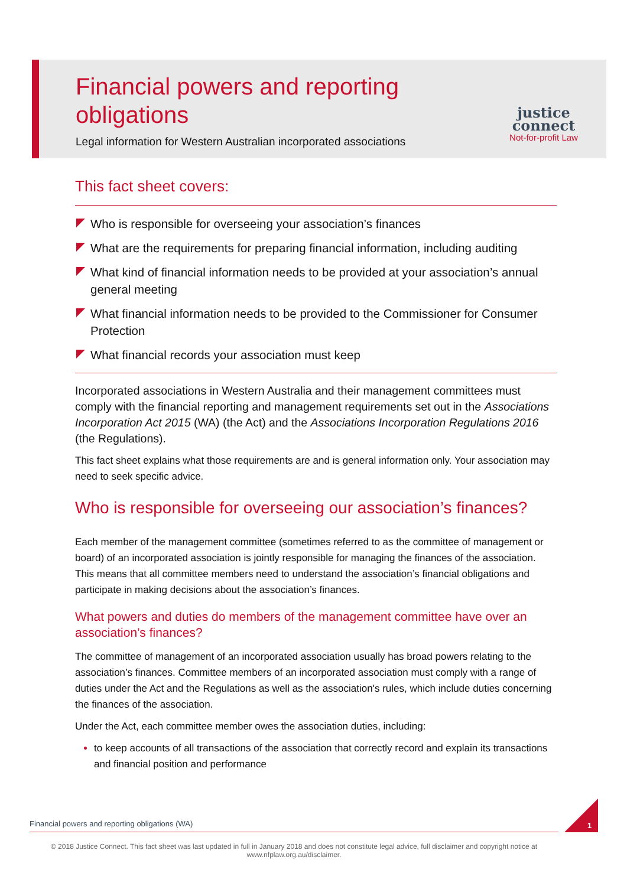Financial powers and reporting obligations
Legal information for Western Australian incorporated associations
justice
connect
Not-for-profit Law
This fact sheet covers:
Who is responsible for overseeing your association’s finances
What are the requirements for preparing financial information, including auditing
What kind of financial information needs to be provided at your association’s annual general meeting
What financial information needs to be provided to the Commissioner for Consumer Protection
What financial records your association must keep
Incorporated associations in Western Australia and their management committees must comply with the financial reporting and management requirements set out in the Associations Incorporation Act 2015 (WA) (the Act) and the Associations Incorporation Regulations 2016 (the Regulations).
This fact sheet explains what those requirements are and is general information only. Your association may need to seek specific advice.
Who is responsible for overseeing our association’s finances?
Each member of the management committee (sometimes referred to as the committee of management or board) of an incorporated association is jointly responsible for managing the finances of the association. This means that all committee members need to understand the association’s financial obligations and participate in making decisions about the association’s finances.
What powers and duties do members of the management committee have over an association’s finances?
The committee of management of an incorporated association usually has broad powers relating to the association’s finances. Committee members of an incorporated association must comply with a range of duties under the Act and the Regulations as well as the association's rules, which include duties concerning the finances of the association.
Under the Act, each committee member owes the association duties, including:
to keep accounts of all transactions of the association that correctly record and explain its transactions and financial position and performance
Financial powers and reporting obligations (WA) 1
© 2018 Justice Connect. This fact sheet was last updated in full in January 2018 and does not constitute legal advice, full disclaimer and copyright notice at www.nfplaw.org.au/disclaimer.